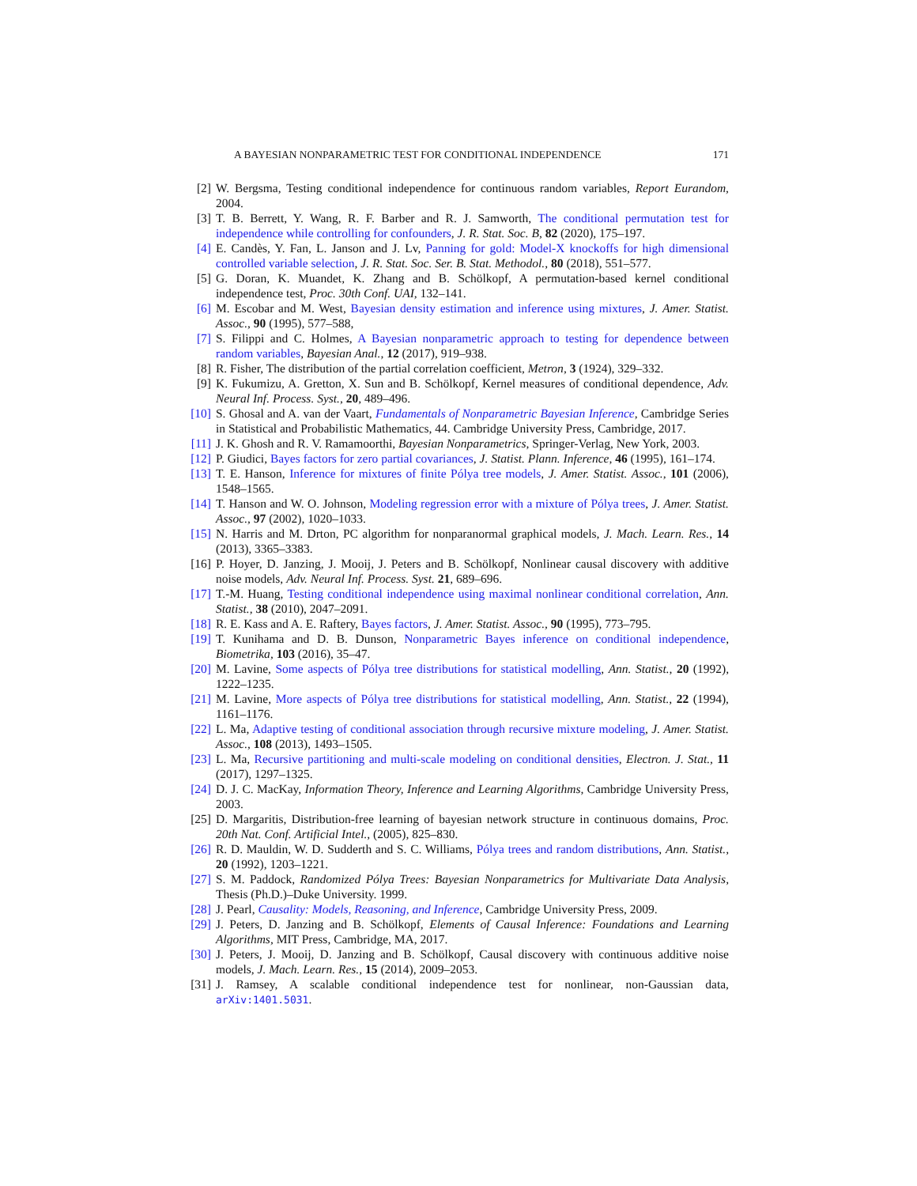A BAYESIAN NONPARAMETRIC TEST FOR CONDITIONAL INDEPENDENCE 171
[2] W. Bergsma, Testing conditional independence for continuous random variables, Report Eurandom, 2004.
[3] T. B. Berrett, Y. Wang, R. F. Barber and R. J. Samworth, The conditional permutation test for independence while controlling for confounders, J. R. Stat. Soc. B, 82 (2020), 175–197.
[4] E. Candès, Y. Fan, L. Janson and J. Lv, Panning for gold: Model-X knockoffs for high dimensional controlled variable selection, J. R. Stat. Soc. Ser. B. Stat. Methodol., 80 (2018), 551–577.
[5] G. Doran, K. Muandet, K. Zhang and B. Schölkopf, A permutation-based kernel conditional independence test, Proc. 30th Conf. UAI, 132–141.
[6] M. Escobar and M. West, Bayesian density estimation and inference using mixtures, J. Amer. Statist. Assoc., 90 (1995), 577–588,
[7] S. Filippi and C. Holmes, A Bayesian nonparametric approach to testing for dependence between random variables, Bayesian Anal., 12 (2017), 919–938.
[8] R. Fisher, The distribution of the partial correlation coefficient, Metron, 3 (1924), 329–332.
[9] K. Fukumizu, A. Gretton, X. Sun and B. Schölkopf, Kernel measures of conditional dependence, Adv. Neural Inf. Process. Syst., 20, 489–496.
[10] S. Ghosal and A. van der Vaart, Fundamentals of Nonparametric Bayesian Inference, Cambridge Series in Statistical and Probabilistic Mathematics, 44. Cambridge University Press, Cambridge, 2017.
[11] J. K. Ghosh and R. V. Ramamoorthi, Bayesian Nonparametrics, Springer-Verlag, New York, 2003.
[12] P. Giudici, Bayes factors for zero partial covariances, J. Statist. Plann. Inference, 46 (1995), 161–174.
[13] T. E. Hanson, Inference for mixtures of finite Pólya tree models, J. Amer. Statist. Assoc., 101 (2006), 1548–1565.
[14] T. Hanson and W. O. Johnson, Modeling regression error with a mixture of Pólya trees, J. Amer. Statist. Assoc., 97 (2002), 1020–1033.
[15] N. Harris and M. Drton, PC algorithm for nonparanormal graphical models, J. Mach. Learn. Res., 14 (2013), 3365–3383.
[16] P. Hoyer, D. Janzing, J. Mooij, J. Peters and B. Schölkopf, Nonlinear causal discovery with additive noise models, Adv. Neural Inf. Process. Syst. 21, 689–696.
[17] T.-M. Huang, Testing conditional independence using maximal nonlinear conditional correlation, Ann. Statist., 38 (2010), 2047–2091.
[18] R. E. Kass and A. E. Raftery, Bayes factors, J. Amer. Statist. Assoc., 90 (1995), 773–795.
[19] T. Kunihama and D. B. Dunson, Nonparametric Bayes inference on conditional independence, Biometrika, 103 (2016), 35–47.
[20] M. Lavine, Some aspects of Pólya tree distributions for statistical modelling, Ann. Statist., 20 (1992), 1222–1235.
[21] M. Lavine, More aspects of Pólya tree distributions for statistical modelling, Ann. Statist., 22 (1994), 1161–1176.
[22] L. Ma, Adaptive testing of conditional association through recursive mixture modeling, J. Amer. Statist. Assoc., 108 (2013), 1493–1505.
[23] L. Ma, Recursive partitioning and multi-scale modeling on conditional densities, Electron. J. Stat., 11 (2017), 1297–1325.
[24] D. J. C. MacKay, Information Theory, Inference and Learning Algorithms, Cambridge University Press, 2003.
[25] D. Margaritis, Distribution-free learning of bayesian network structure in continuous domains, Proc. 20th Nat. Conf. Artificial Intel., (2005), 825–830.
[26] R. D. Mauldin, W. D. Sudderth and S. C. Williams, Pólya trees and random distributions, Ann. Statist., 20 (1992), 1203–1221.
[27] S. M. Paddock, Randomized Pólya Trees: Bayesian Nonparametrics for Multivariate Data Analysis, Thesis (Ph.D.)–Duke University. 1999.
[28] J. Pearl, Causality: Models, Reasoning, and Inference, Cambridge University Press, 2009.
[29] J. Peters, D. Janzing and B. Schölkopf, Elements of Causal Inference: Foundations and Learning Algorithms, MIT Press, Cambridge, MA, 2017.
[30] J. Peters, J. Mooij, D. Janzing and B. Schölkopf, Causal discovery with continuous additive noise models, J. Mach. Learn. Res., 15 (2014), 2009–2053.
[31] J. Ramsey, A scalable conditional independence test for nonlinear, non-Gaussian data, arXiv:1401.5031.